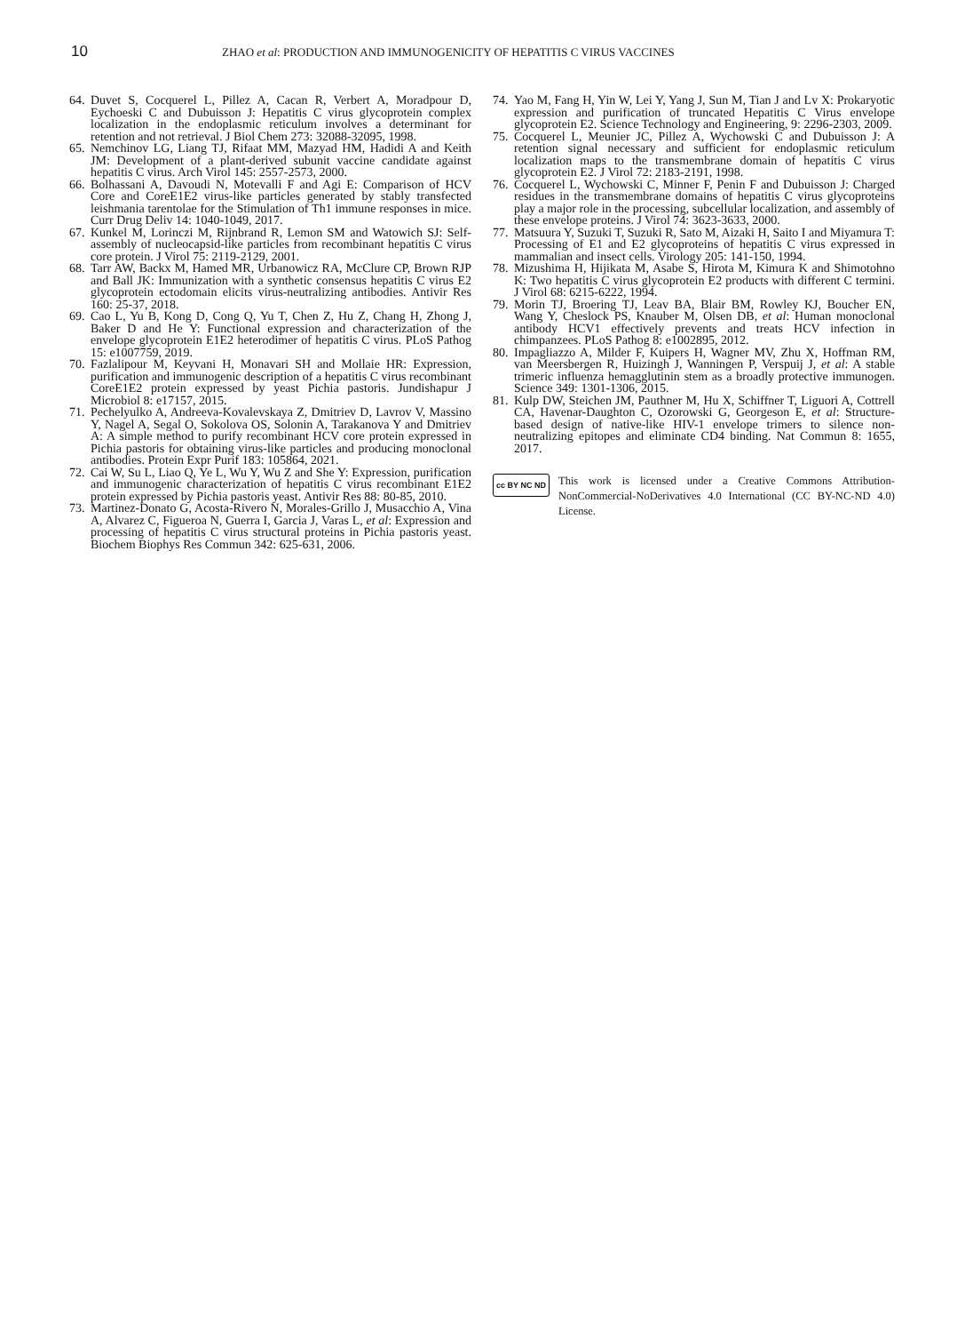10 ZHAO et al: PRODUCTION AND IMMUNOGENICITY OF HEPATITIS C VIRUS VACCINES
64. Duvet S, Cocquerel L, Pillez A, Cacan R, Verbert A, Moradpour D, Eychoeski C and Dubuisson J: Hepatitis C virus glycoprotein complex localization in the endoplasmic reticulum involves a determinant for retention and not retrieval. J Biol Chem 273: 32088-32095, 1998.
65. Nemchinov LG, Liang TJ, Rifaat MM, Mazyad HM, Hadidi A and Keith JM: Development of a plant-derived subunit vaccine candidate against hepatitis C virus. Arch Virol 145: 2557-2573, 2000.
66. Bolhassani A, Davoudi N, Motevalli F and Agi E: Comparison of HCV Core and CoreE1E2 virus-like particles generated by stably transfected leishmania tarentolae for the Stimulation of Th1 immune responses in mice. Curr Drug Deliv 14: 1040-1049, 2017.
67. Kunkel M, Lorinczi M, Rijnbrand R, Lemon SM and Watowich SJ: Self-assembly of nucleocapsid-like particles from recombinant hepatitis C virus core protein. J Virol 75: 2119-2129, 2001.
68. Tarr AW, Backx M, Hamed MR, Urbanowicz RA, McClure CP, Brown RJP and Ball JK: Immunization with a synthetic consensus hepatitis C virus E2 glycoprotein ectodomain elicits virus-neutralizing antibodies. Antivir Res 160: 25-37, 2018.
69. Cao L, Yu B, Kong D, Cong Q, Yu T, Chen Z, Hu Z, Chang H, Zhong J, Baker D and He Y: Functional expression and characterization of the envelope glycoprotein E1E2 heterodimer of hepatitis C virus. PLoS Pathog 15: e1007759, 2019.
70. Fazlalipour M, Keyvani H, Monavari SH and Mollaie HR: Expression, purification and immunogenic description of a hepatitis C virus recombinant CoreE1E2 protein expressed by yeast Pichia pastoris. Jundishapur J Microbiol 8: e17157, 2015.
71. Pechelyulko A, Andreeva-Kovalevskaya Z, Dmitriev D, Lavrov V, Massino Y, Nagel A, Segal O, Sokolova OS, Solonin A, Tarakanova Y and Dmitriev A: A simple method to purify recombinant HCV core protein expressed in Pichia pastoris for obtaining virus-like particles and producing monoclonal antibodies. Protein Expr Purif 183: 105864, 2021.
72. Cai W, Su L, Liao Q, Ye L, Wu Y, Wu Z and She Y: Expression, purification and immunogenic characterization of hepatitis C virus recombinant E1E2 protein expressed by Pichia pastoris yeast. Antivir Res 88: 80-85, 2010.
73. Martinez-Donato G, Acosta-Rivero N, Morales-Grillo J, Musacchio A, Vina A, Alvarez C, Figueroa N, Guerra I, Garcia J, Varas L, et al: Expression and processing of hepatitis C virus structural proteins in Pichia pastoris yeast. Biochem Biophys Res Commun 342: 625-631, 2006.
74. Yao M, Fang H, Yin W, Lei Y, Yang J, Sun M, Tian J and Lv X: Prokaryotic expression and purification of truncated Hepatitis C Virus envelope glycoprotein E2. Science Technology and Engineering, 9: 2296-2303, 2009.
75. Cocquerel L, Meunier JC, Pillez A, Wychowski C and Dubuisson J: A retention signal necessary and sufficient for endoplasmic reticulum localization maps to the transmembrane domain of hepatitis C virus glycoprotein E2. J Virol 72: 2183-2191, 1998.
76. Cocquerel L, Wychowski C, Minner F, Penin F and Dubuisson J: Charged residues in the transmembrane domains of hepatitis C virus glycoproteins play a major role in the processing, subcellular localization, and assembly of these envelope proteins. J Virol 74: 3623-3633, 2000.
77. Matsuura Y, Suzuki T, Suzuki R, Sato M, Aizaki H, Saito I and Miyamura T: Processing of E1 and E2 glycoproteins of hepatitis C virus expressed in mammalian and insect cells. Virology 205: 141-150, 1994.
78. Mizushima H, Hijikata M, Asabe S, Hirota M, Kimura K and Shimotohno K: Two hepatitis C virus glycoprotein E2 products with different C termini. J Virol 68: 6215-6222, 1994.
79. Morin TJ, Broering TJ, Leav BA, Blair BM, Rowley KJ, Boucher EN, Wang Y, Cheslock PS, Knauber M, Olsen DB, et al: Human monoclonal antibody HCV1 effectively prevents and treats HCV infection in chimpanzees. PLoS Pathog 8: e1002895, 2012.
80. Impagliazzo A, Milder F, Kuipers H, Wagner MV, Zhu X, Hoffman RM, van Meersbergen R, Huizingh J, Wanningen P, Verspuij J, et al: A stable trimeric influenza hemagglutinin stem as a broadly protective immunogen. Science 349: 1301-1306, 2015.
81. Kulp DW, Steichen JM, Pauthner M, Hu X, Schiffner T, Liguori A, Cottrell CA, Havenar-Daughton C, Ozorowski G, Georgeson E, et al: Structure-based design of native-like HIV-1 envelope trimers to silence non-neutralizing epitopes and eliminate CD4 binding. Nat Commun 8: 1655, 2017.
cc BY NC ND
This work is licensed under a Creative Commons Attribution-NonCommercial-NoDerivatives 4.0 International (CC BY-NC-ND 4.0) License.